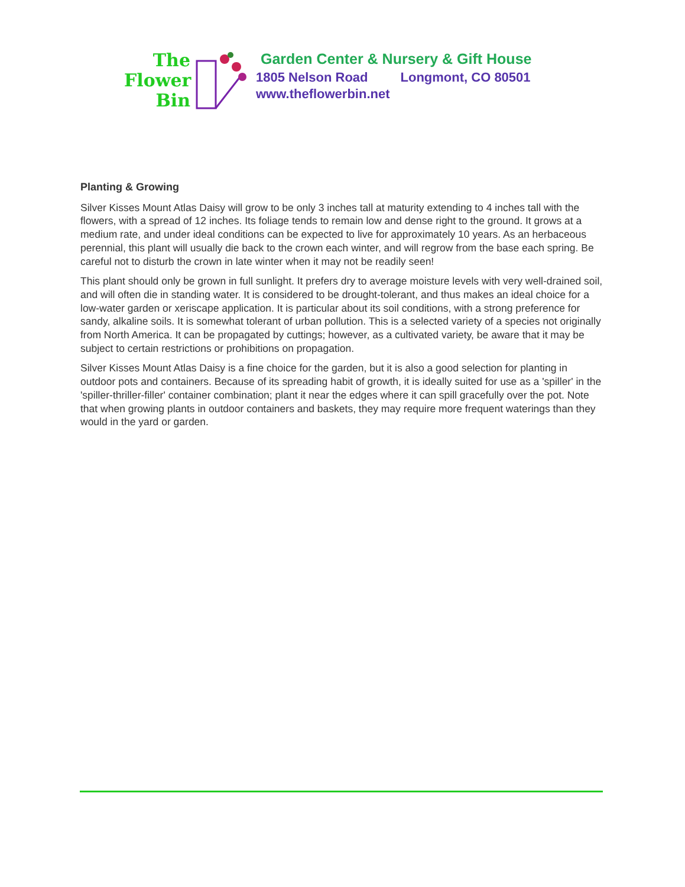The
Flower
Bin
Garden Center & Nursery & Gift House
1805 Nelson Road Longmont, CO 80501
www.theflowerbin.net
Planting & Growing
Silver Kisses Mount Atlas Daisy will grow to be only 3 inches tall at maturity extending to 4 inches tall with the flowers, with a spread of 12 inches. Its foliage tends to remain low and dense right to the ground. It grows at a medium rate, and under ideal conditions can be expected to live for approximately 10 years. As an herbaceous perennial, this plant will usually die back to the crown each winter, and will regrow from the base each spring. Be careful not to disturb the crown in late winter when it may not be readily seen!
This plant should only be grown in full sunlight. It prefers dry to average moisture levels with very well-drained soil, and will often die in standing water. It is considered to be drought-tolerant, and thus makes an ideal choice for a low-water garden or xeriscape application. It is particular about its soil conditions, with a strong preference for sandy, alkaline soils. It is somewhat tolerant of urban pollution. This is a selected variety of a species not originally from North America. It can be propagated by cuttings; however, as a cultivated variety, be aware that it may be subject to certain restrictions or prohibitions on propagation.
Silver Kisses Mount Atlas Daisy is a fine choice for the garden, but it is also a good selection for planting in outdoor pots and containers. Because of its spreading habit of growth, it is ideally suited for use as a 'spiller' in the 'spiller-thriller-filler' container combination; plant it near the edges where it can spill gracefully over the pot. Note that when growing plants in outdoor containers and baskets, they may require more frequent waterings than they would in the yard or garden.